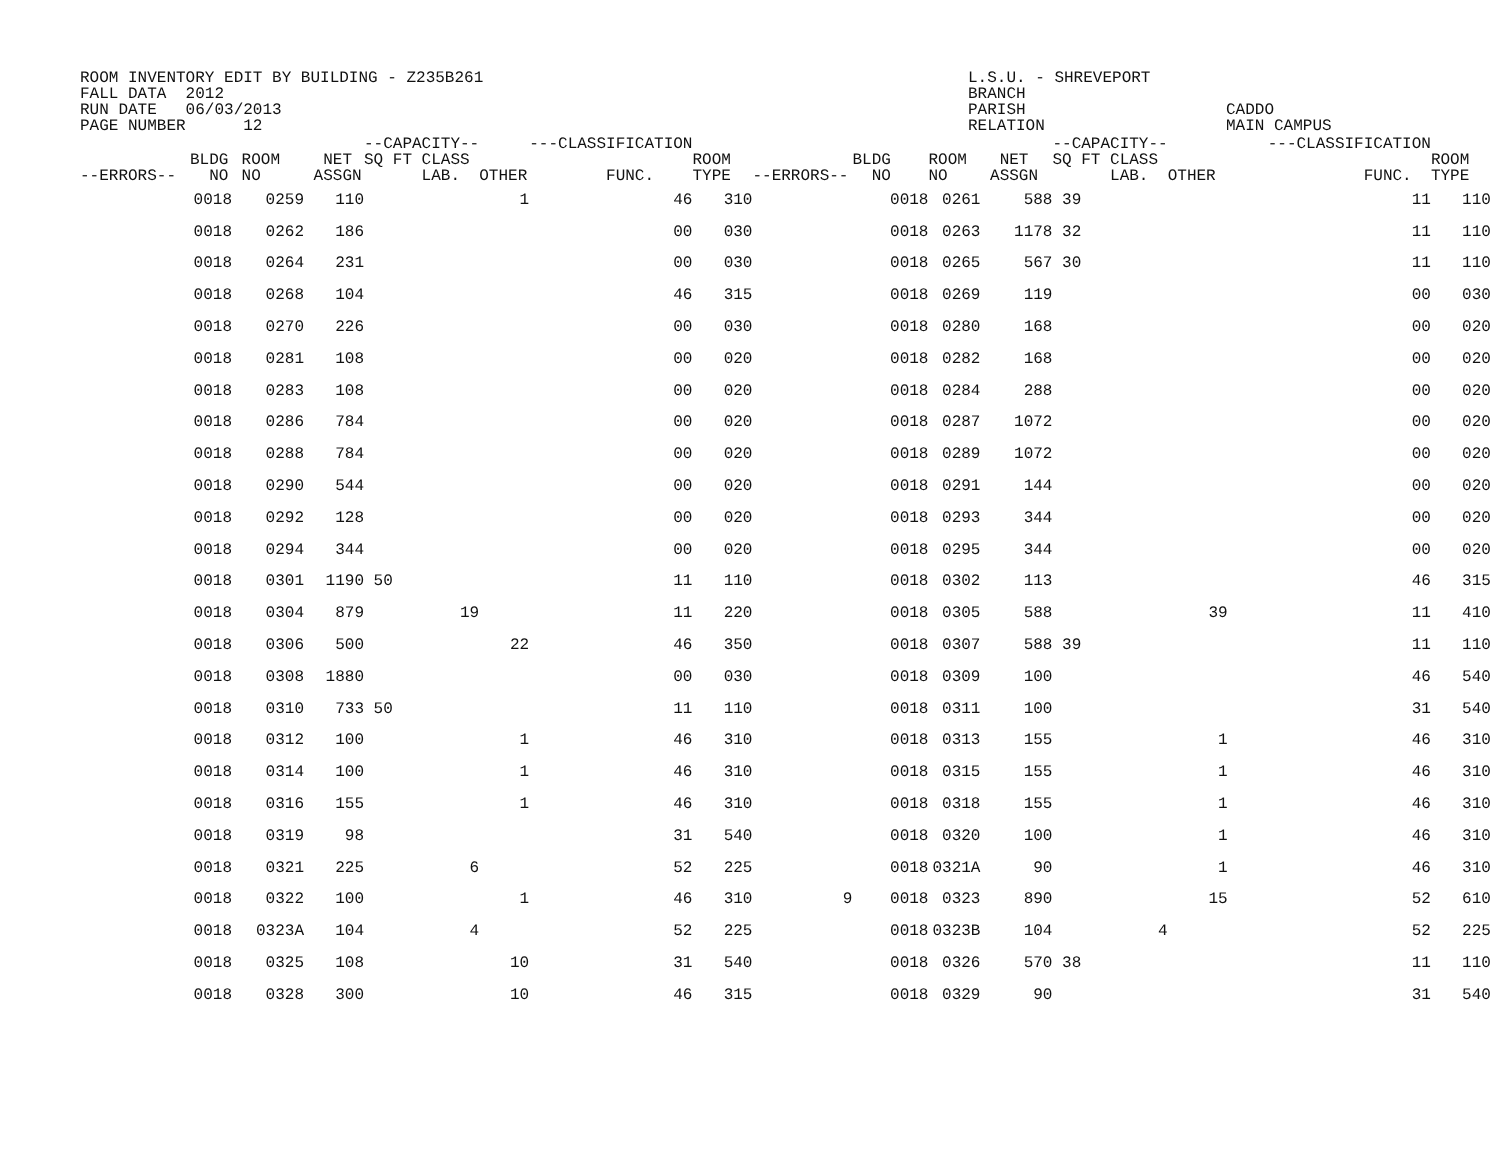ROOM INVENTORY EDIT BY BUILDING - Z235B261 FALL DATA 2012 RUN DATE 06/03/2013 PAGE NUMBER 12
L.S.U. - SHREVEPORT BRANCH PARISH RELATION
CADDO MAIN CAMPUS
| --ERRORS-- | BLDG NO | ROOM NO | NET ASSGN | --CAPACITY-- SQ FT CLASS LAB. | OTHER | ---CLASSIFICATION FUNC. | ROOM TYPE | --ERRORS-- | BLDG NO | ROOM NO | NET ASSGN | --CAPACITY-- SQ FT CLASS LAB. | OTHER | | ---CLASSIFICATION FUNC. | ROOM TYPE |
| --- | --- | --- | --- | --- | --- | --- | --- | --- | --- | --- | --- | --- | --- | --- | --- | --- |
| | 0018 | 0259 | 110 | | 1 | 46 | 310 | | 0018 | 0261 | 588 | 39 | | | 11 | 110 |
| | 0018 | 0262 | 186 | | | 00 | 030 | | 0018 | 0263 | 1178 | 32 | | | 11 | 110 |
| | 0018 | 0264 | 231 | | | 00 | 030 | | 0018 | 0265 | 567 | 30 | | | 11 | 110 |
| | 0018 | 0268 | 104 | | | 46 | 315 | | 0018 | 0269 | 119 | | | | 00 | 030 |
| | 0018 | 0270 | 226 | | | 00 | 030 | | 0018 | 0280 | 168 | | | | 00 | 020 |
| | 0018 | 0281 | 108 | | | 00 | 020 | | 0018 | 0282 | 168 | | | | 00 | 020 |
| | 0018 | 0283 | 108 | | | 00 | 020 | | 0018 | 0284 | 288 | | | | 00 | 020 |
| | 0018 | 0286 | 784 | | | 00 | 020 | | 0018 | 0287 | 1072 | | | | 00 | 020 |
| | 0018 | 0288 | 784 | | | 00 | 020 | | 0018 | 0289 | 1072 | | | | 00 | 020 |
| | 0018 | 0290 | 544 | | | 00 | 020 | | 0018 | 0291 | 144 | | | | 00 | 020 |
| | 0018 | 0292 | 128 | | | 00 | 020 | | 0018 | 0293 | 344 | | | | 00 | 020 |
| | 0018 | 0294 | 344 | | | 00 | 020 | | 0018 | 0295 | 344 | | | | 00 | 020 |
| | 0018 | 0301 | 1190 | 50 | | 11 | 110 | | 0018 | 0302 | 113 | | | | 46 | 315 |
| | 0018 | 0304 | 879 | 19 | | 11 | 220 | | 0018 | 0305 | 588 | | 39 | | 11 | 410 |
| | 0018 | 0306 | 500 | | 22 | 46 | 350 | | 0018 | 0307 | 588 | 39 | | | 11 | 110 |
| | 0018 | 0308 | 1880 | | | 00 | 030 | | 0018 | 0309 | 100 | | | | 46 | 540 |
| | 0018 | 0310 | 733 | 50 | | 11 | 110 | | 0018 | 0311 | 100 | | | | 31 | 540 |
| | 0018 | 0312 | 100 | | 1 | 46 | 310 | | 0018 | 0313 | 155 | | 1 | | 46 | 310 |
| | 0018 | 0314 | 100 | | 1 | 46 | 310 | | 0018 | 0315 | 155 | | 1 | | 46 | 310 |
| | 0018 | 0316 | 155 | | 1 | 46 | 310 | | 0018 | 0318 | 155 | | 1 | | 46 | 310 |
| | 0018 | 0319 | 98 | | | 31 | 540 | | 0018 | 0320 | 100 | | 1 | | 46 | 310 |
| | 0018 | 0321 | 225 | 6 | | 52 | 225 | | 0018 | 0321A | 90 | | 1 | | 46 | 310 |
| | 0018 | 0322 | 100 | | 1 | 46 | 310 | 9 | 0018 | 0323 | 890 | | 15 | | 52 | 610 |
| | 0018 | 0323A | 104 | 4 | | 52 | 225 | | 0018 | 0323B | 104 | 4 | | | 52 | 225 |
| | 0018 | 0325 | 108 | | 10 | 31 | 540 | | 0018 | 0326 | 570 | 38 | | | 11 | 110 |
| | 0018 | 0328 | 300 | | 10 | 46 | 315 | | 0018 | 0329 | 90 | | | | 31 | 540 |